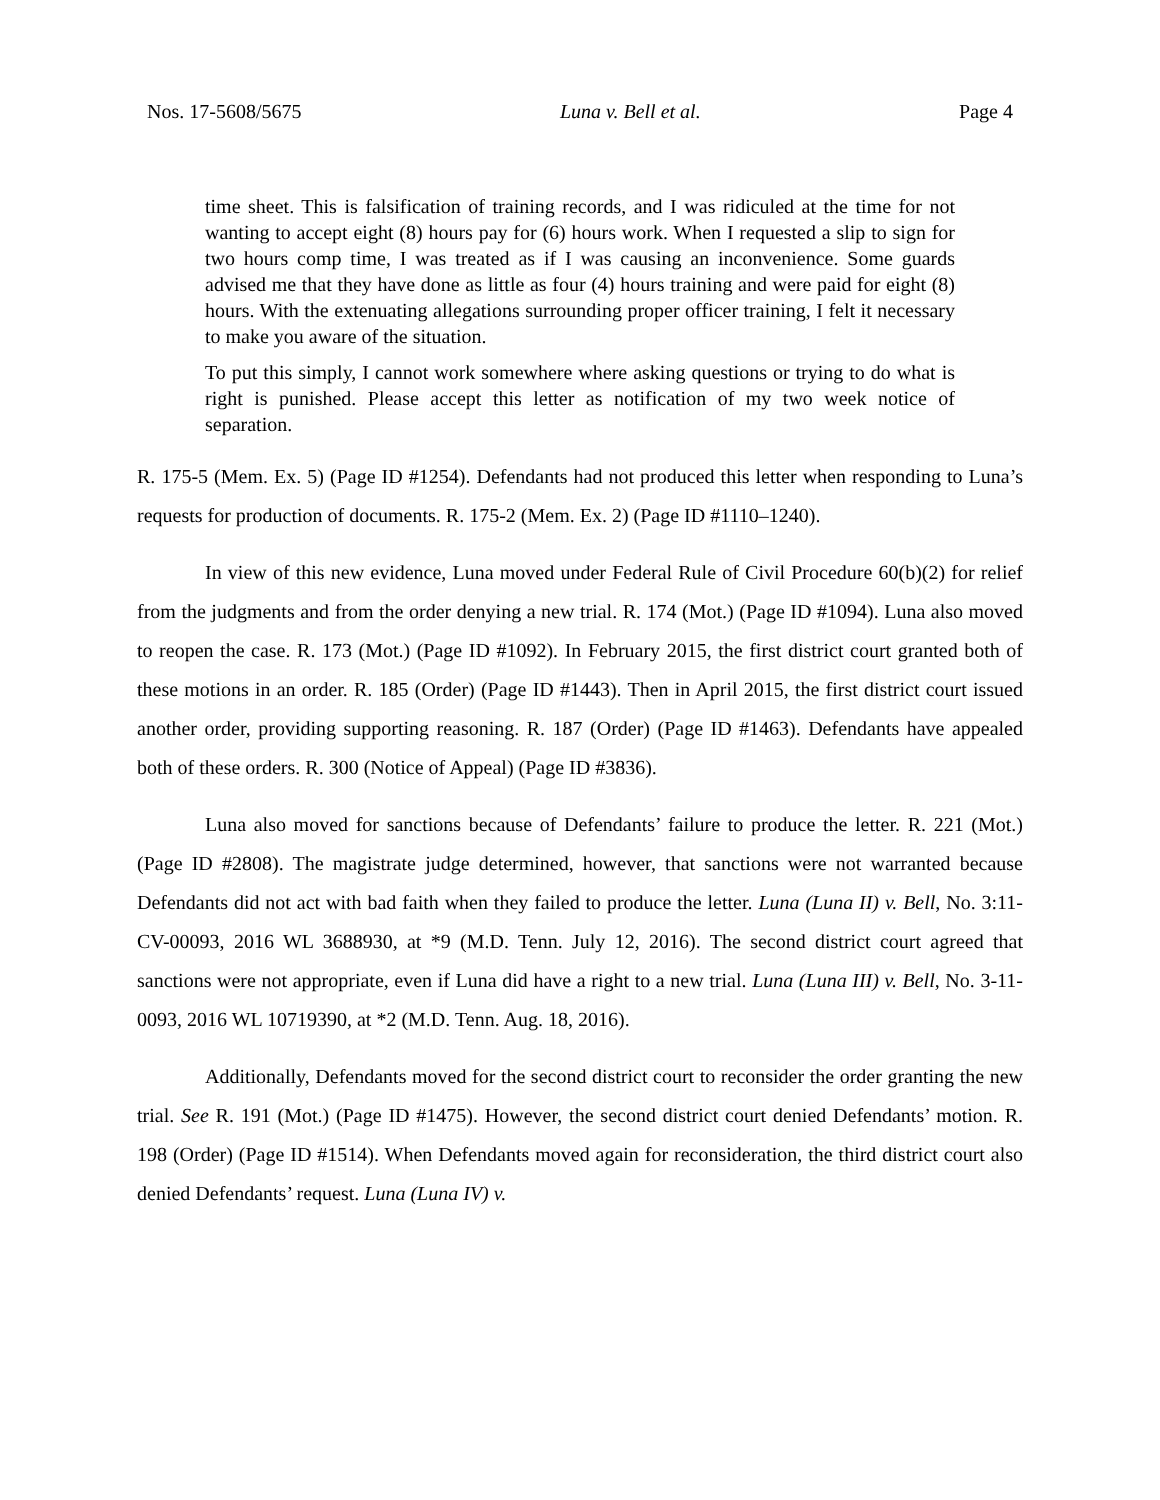Nos. 17-5608/5675 Luna v. Bell et al. Page 4
time sheet. This is falsification of training records, and I was ridiculed at the time for not wanting to accept eight (8) hours pay for (6) hours work. When I requested a slip to sign for two hours comp time, I was treated as if I was causing an inconvenience. Some guards advised me that they have done as little as four (4) hours training and were paid for eight (8) hours. With the extenuating allegations surrounding proper officer training, I felt it necessary to make you aware of the situation.
To put this simply, I cannot work somewhere where asking questions or trying to do what is right is punished. Please accept this letter as notification of my two week notice of separation.
R. 175-5 (Mem. Ex. 5) (Page ID #1254). Defendants had not produced this letter when responding to Luna’s requests for production of documents. R. 175-2 (Mem. Ex. 2) (Page ID #1110–1240).
In view of this new evidence, Luna moved under Federal Rule of Civil Procedure 60(b)(2) for relief from the judgments and from the order denying a new trial. R. 174 (Mot.) (Page ID #1094). Luna also moved to reopen the case. R. 173 (Mot.) (Page ID #1092). In February 2015, the first district court granted both of these motions in an order. R. 185 (Order) (Page ID #1443). Then in April 2015, the first district court issued another order, providing supporting reasoning. R. 187 (Order) (Page ID #1463). Defendants have appealed both of these orders. R. 300 (Notice of Appeal) (Page ID #3836).
Luna also moved for sanctions because of Defendants’ failure to produce the letter. R. 221 (Mot.) (Page ID #2808). The magistrate judge determined, however, that sanctions were not warranted because Defendants did not act with bad faith when they failed to produce the letter. Luna (Luna II) v. Bell, No. 3:11-CV-00093, 2016 WL 3688930, at *9 (M.D. Tenn. July 12, 2016). The second district court agreed that sanctions were not appropriate, even if Luna did have a right to a new trial. Luna (Luna III) v. Bell, No. 3-11-0093, 2016 WL 10719390, at *2 (M.D. Tenn. Aug. 18, 2016).
Additionally, Defendants moved for the second district court to reconsider the order granting the new trial. See R. 191 (Mot.) (Page ID #1475). However, the second district court denied Defendants’ motion. R. 198 (Order) (Page ID #1514). When Defendants moved again for reconsideration, the third district court also denied Defendants’ request. Luna (Luna IV) v.